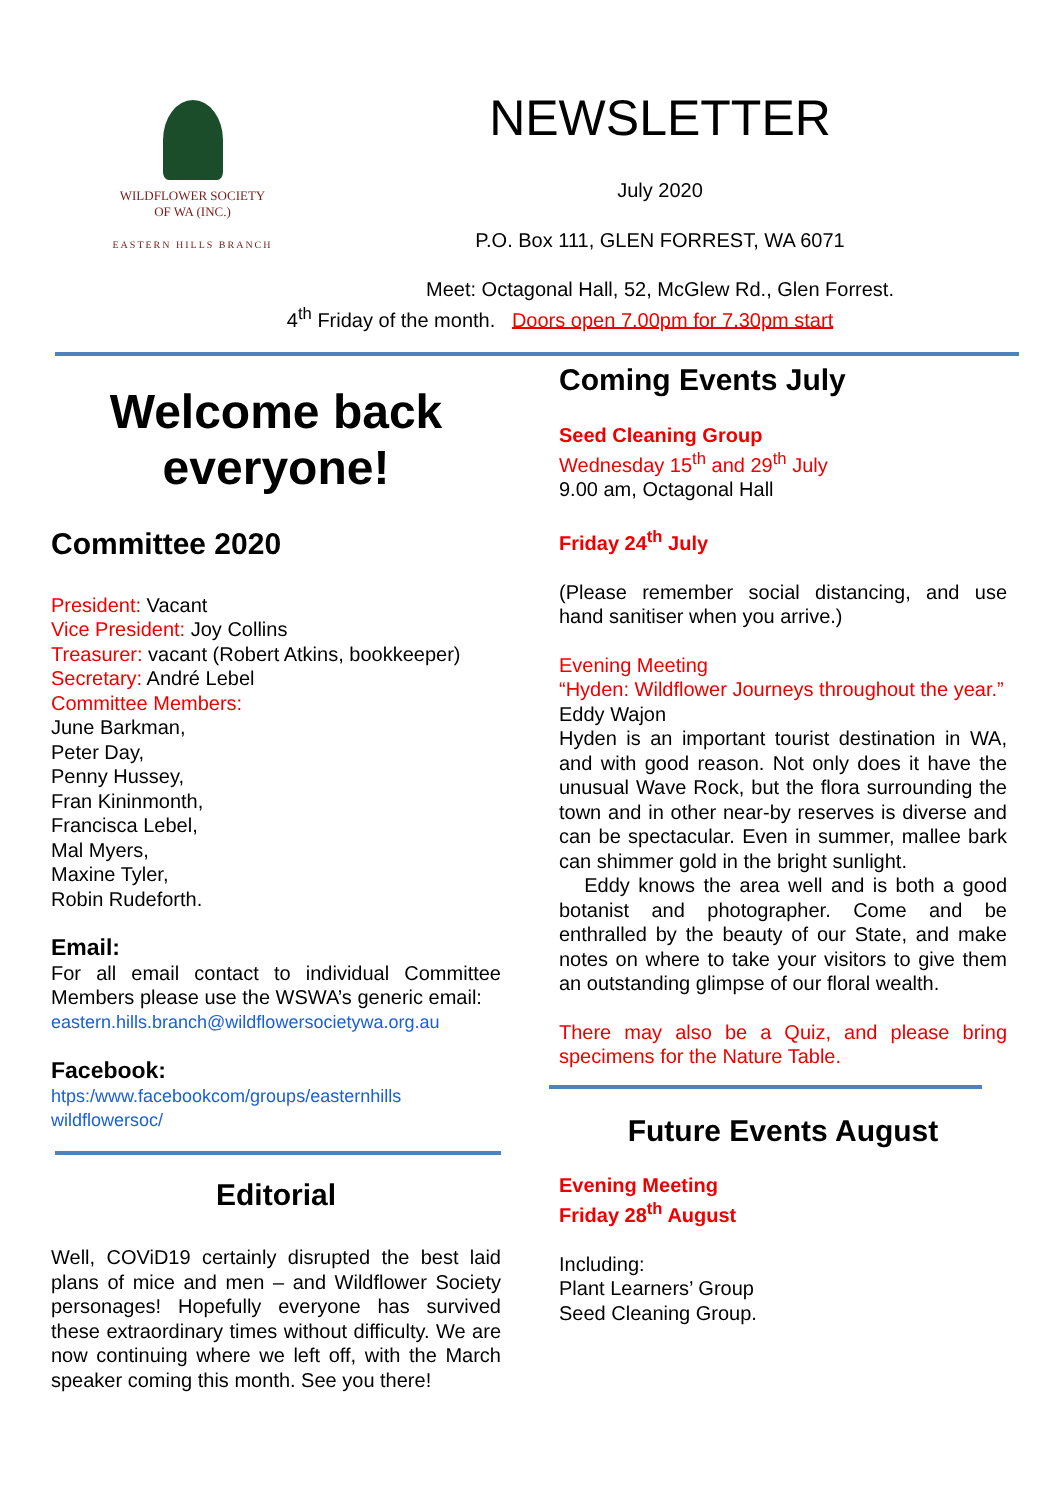WILDFLOWER SOCIETY
OF WA (INC.)
EASTERN HILLS BRANCH
NEWSLETTER
July 2020
P.O. Box 111, GLEN FORREST, WA 6071
Meet: Octagonal Hall, 52, McGlew Rd., Glen Forrest.
4<sup>th</sup> Friday of the month. Doors open 7.00pm for 7.30pm start
Welcome back everyone!
Committee 2020
President: Vacant
Vice President: Joy Collins
Treasurer: vacant (Robert Atkins, bookkeeper)
Secretary: André Lebel
Committee Members:
June Barkman,
Peter Day,
Penny Hussey,
Fran Kininmonth,
Francisca Lebel,
Mal Myers,
Maxine Tyler,
Robin Rudeforth.
Email:
For all email contact to individual Committee Members please use the WSWA’s generic email:
eastern.hills.branch@wildflowersocietywa.org.au
Facebook:
htps:/www.facebookcom/groups/easternhills wildflowersoc/
Editorial
Well, COViD19 certainly disrupted the best laid plans of mice and men – and Wildflower Society personages! Hopefully everyone has survived these extraordinary times without difficulty. We are now continuing where we left off, with the March speaker coming this month. See you there!
Coming Events July
Seed Cleaning Group
Wednesday 15<sup>th</sup> and 29<sup>th</sup> July
9.00 am, Octagonal Hall
Friday 24<sup>th</sup> July
(Please remember social distancing, and use hand sanitiser when you arrive.)
Evening Meeting
“Hyden: Wildflower Journeys throughout the year.”
Eddy Wajon
Hyden is an important tourist destination in WA, and with good reason. Not only does it have the unusual Wave Rock, but the flora surrounding the town and in other near-by reserves is diverse and can be spectacular. Even in summer, mallee bark can shimmer gold in the bright sunlight.
Eddy knows the area well and is both a good botanist and photographer. Come and be enthralled by the beauty of our State, and make notes on where to take your visitors to give them an outstanding glimpse of our floral wealth.
There may also be a Quiz, and please bring specimens for the Nature Table.
Future Events August
Evening Meeting
Friday 28<sup>th</sup> August
Including:
Plant Learners’ Group
Seed Cleaning Group.